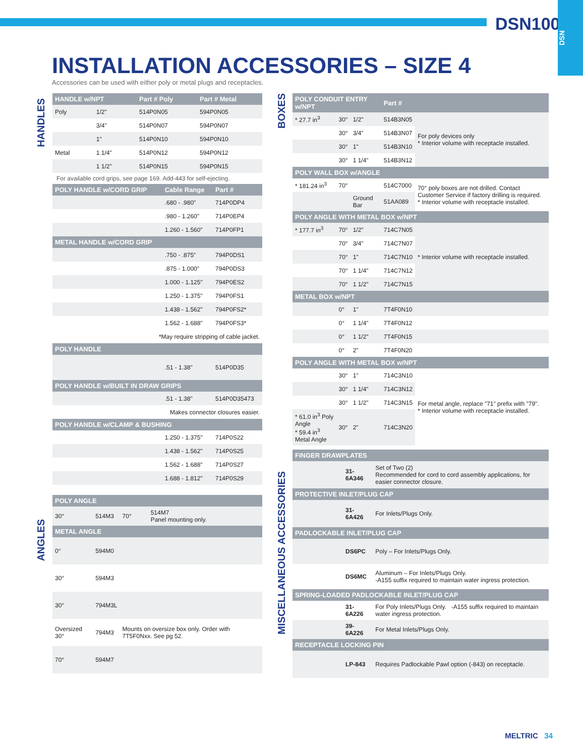DSN100
DSN
INSTALLATION ACCESSORIES – SIZE 4
Accessories can be used with either poly or metal plugs and receptacles.
HANDLES
ANGLES
BOXES
MISCELLANEOUS ACCESSORIES
| HANDLE w/NPT | | Part # Poly | Part # Metal |
| --- | --- | --- | --- |
| Poly | 1/2" | 514P0N05 | 594P0N05 |
| | 3/4" | 514P0N07 | 594P0N07 |
| | 1" | 514P0N10 | 594P0N10 |
| Metal | 1 1/4" | 514P0N12 | 594P0N12 |
| | 1 1/2" | 514P0N15 | 594P0N15 |
For available cord grips, see page 169. Add-443 for self-ejecting.
| POLY HANDLE w/CORD GRIP | Cable Range | Part # |
| --- | --- | --- |
| | .680 - .980" | 714P0DP4 |
| | .980 - 1.260" | 714P0EP4 |
| | 1.260 - 1.560" | 714P0FP1 |
| METAL HANDLE w/CORD GRIP | | |
| | .750 - .875" | 794P0DS1 |
| | .875 - 1.000" | 794P0DS3 |
| | 1.000 - 1.125" | 794P0ES2 |
| | 1.250 - 1.375" | 794P0FS1 |
| | 1.438 - 1.562" | 794P0FS2* |
| | 1.562 - 1.688" | 794P0FS3* |
| *May require stripping of cable jacket. | | |
| POLY HANDLE | | |
| | .51 - 1.38" | 514P0D35 |
| POLY HANDLE w/BUILT IN DRAW GRIPS | | |
| | .51 - 1.38" | 514P0D35473 |
| Makes connector closures easier. | | |
| POLY HANDLE w/CLAMP & BUSHING | | |
| | 1.250 - 1.375" | 714P0S22 |
| | 1.438 - 1.562" | 714P0S25 |
| | 1.562 - 1.688" | 714P0S27 |
| | 1.688 - 1.812" | 714P0S29 |
| POLY ANGLE | | | |
| --- | --- | --- | --- |
| 30° | 514M3 | 70° | 514M7 Panel mounting only. |
| METAL ANGLE | | | |
| 0° | 594M0 | | |
| 30° | 594M3 | | |
| 30° | 794M3L | | |
| Oversized 30° | 794M3 | Mounts on oversize box only. Order with 7T5F0Nxx. See pg 52. | |
| 70° | 594M7 | | |
| POLY CONDUIT ENTRY w/NPT | | | Part # | |
| --- | --- | --- | --- | --- |
| * 27.7 in<sup>3</sup> | 30° | 1/2" | 514B3N05 | For poly devices only * Interior volume with receptacle installed. |
| | 30° | 3/4" | 514B3N07 | |
| | 30° | 1" | 514B3N10 | |
| | 30° | 1 1/4" | 514B3N12 | |
| POLY WALL BOX w/ANGLE | | | | |
| * 181.24 in<sup>3</sup> | 70° | | 514C7000 | 70° poly boxes are not drilled. Contact Customer Service if factory drilling is required. * Interior volume with receptacle installed. |
| | | Ground Bar | 51AA089 | |
| POLY ANGLE WITH METAL BOX w/NPT | | | | |
| * 177.7 in<sup>3</sup> | 70° | 1/2" | 714C7N05 | * Interior volume with receptacle installed. |
| | 70° | 3/4" | 714C7N07 | |
| | 70° | 1" | 714C7N10 | |
| | 70° | 1 1/4" | 714C7N12 | |
| | 70° | 1 1/2" | 714C7N15 | |
| METAL BOX w/NPT | | | | |
| | 0° | 1" | 7T4F0N10 | |
| | 0° | 1 1/4" | 7T4F0N12 | |
| | 0° | 1 1/2" | 7T4F0N15 | |
| | 0° | 2" | 7T4F0N20 | |
| POLY ANGLE WITH METAL BOX w/NPT | | | | |
| | 30° | 1" | 714C3N10 | For metal angle, replace "71" prefix with "79". * Interior volume with receptacle installed. |
| | 30° | 1 1/4" | 714C3N12 | |
| | 30° | 1 1/2" | 714C3N15 | |
| * 61.0 in<sup>3</sup> Poly Angle * 59.4 in<sup>3</sup> Metal Angle | 30° | 2" | 714C3N20 | |
| FINGER DRAWPLATES | | |
| --- | --- | --- |
| | 31-6A346 | Set of Two (2) Recommended for cord to cord assembly applications, for easier connector closure. |
| PROTECTIVE INLET/PLUG CAP | | |
| | 31-6A426 | For Inlets/Plugs Only. |
| PADLOCKABLE INLET/PLUG CAP | | |
| | DS6PC | Poly – For Inlets/Plugs Only. |
| | DS6MC | Aluminum – For Inlets/Plugs Only. -A155 suffix required to maintain water ingress protection. |
| SPRING-LOADED PADLOCKABLE INLET/PLUG CAP | | |
| | 31-6A226 | For Poly Inlets/Plugs Only. -A155 suffix required to maintain water ingress protection. |
| | 39-6A226 | For Metal Inlets/Plugs Only. |
| RECEPTACLE LOCKING PIN | | |
| | LP-843 | Requires Padlockable Pawl option (-843) on receptacle. |
MELTRIC 34